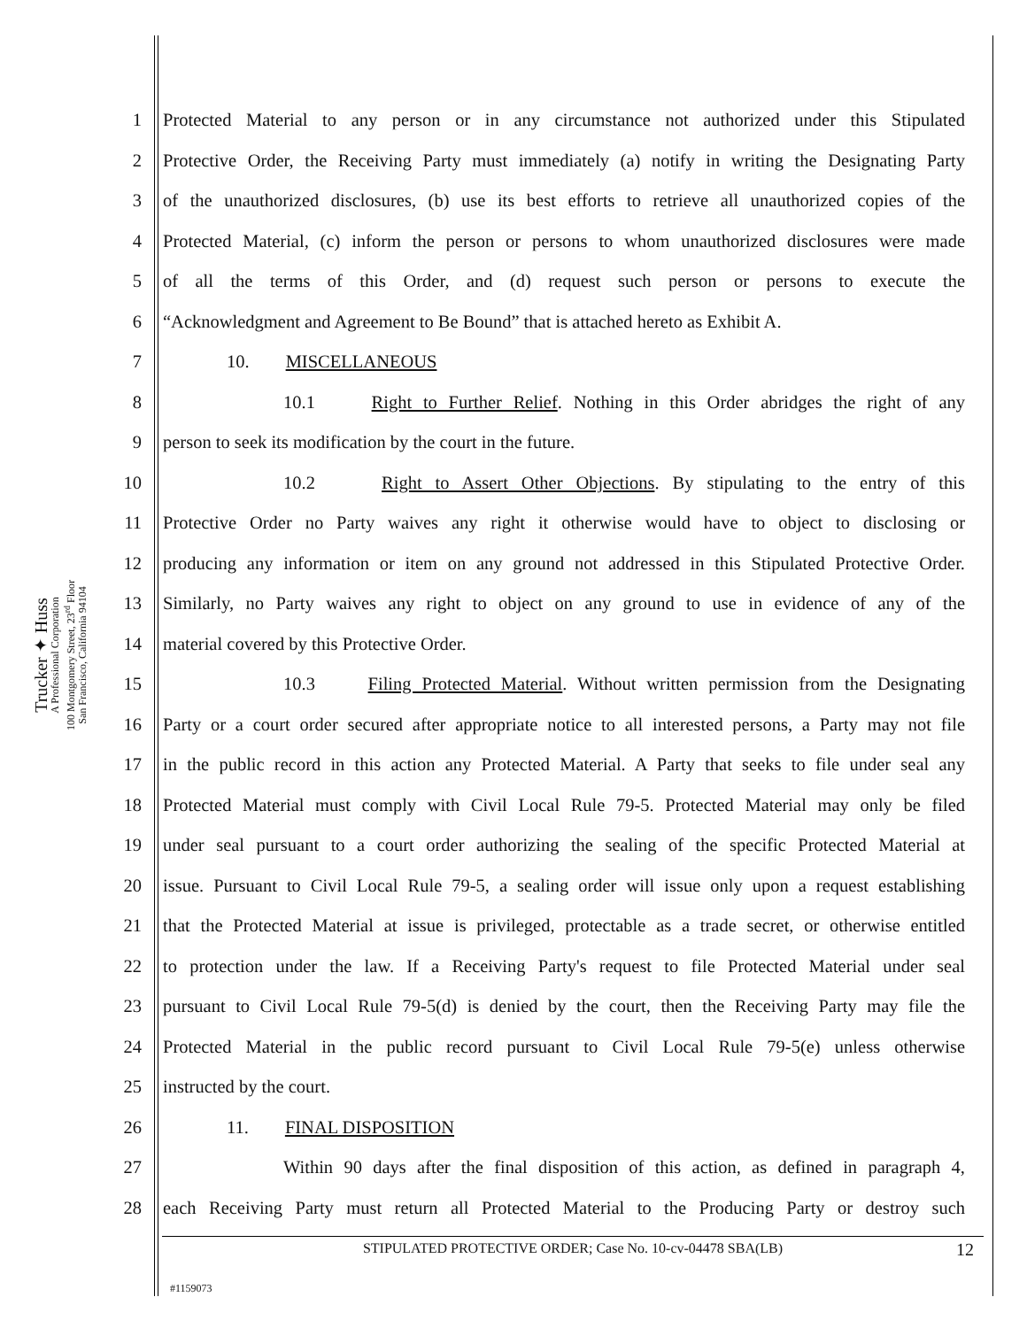Trucker ✦ Huss
A Professional Corporation
100 Montgomery Street, 23<sup>rd</sup> Floor
San Francisco, California 94104
1 Protected Material to any person or in any circumstance not authorized under this Stipulated
2 Protective Order, the Receiving Party must immediately (a) notify in writing the Designating Party
3 of the unauthorized disclosures, (b) use its best efforts to retrieve all unauthorized copies of the
4 Protected Material, (c) inform the person or persons to whom unauthorized disclosures were made
5 of all the terms of this Order, and (d) request such person or persons to execute the
6 “Acknowledgment and Agreement to Be Bound” that is attached hereto as Exhibit A.
7 10. MISCELLANEOUS
8 10.1 Right to Further Relief. Nothing in this Order abridges the right of any
9 person to seek its modification by the court in the future.
10 10.2 Right to Assert Other Objections. By stipulating to the entry of this
11 Protective Order no Party waives any right it otherwise would have to object to disclosing or
12 producing any information or item on any ground not addressed in this Stipulated Protective Order.
13 Similarly, no Party waives any right to object on any ground to use in evidence of any of the
14 material covered by this Protective Order.
15 10.3 Filing Protected Material. Without written permission from the Designating
16 Party or a court order secured after appropriate notice to all interested persons, a Party may not file
17 in the public record in this action any Protected Material. A Party that seeks to file under seal any
18 Protected Material must comply with Civil Local Rule 79-5. Protected Material may only be filed
19 under seal pursuant to a court order authorizing the sealing of the specific Protected Material at
20 issue. Pursuant to Civil Local Rule 79-5, a sealing order will issue only upon a request establishing
21 that the Protected Material at issue is privileged, protectable as a trade secret, or otherwise entitled
22 to protection under the law. If a Receiving Party's request to file Protected Material under seal
23 pursuant to Civil Local Rule 79-5(d) is denied by the court, then the Receiving Party may file the
24 Protected Material in the public record pursuant to Civil Local Rule 79-5(e) unless otherwise
25 instructed by the court.
26 11. FINAL DISPOSITION
27 Within 90 days after the final disposition of this action, as defined in paragraph 4,
28 each Receiving Party must return all Protected Material to the Producing Party or destroy such
STIPULATED PROTECTIVE ORDER; Case No. 10-cv-04478 SBA(LB) 12
#1159073